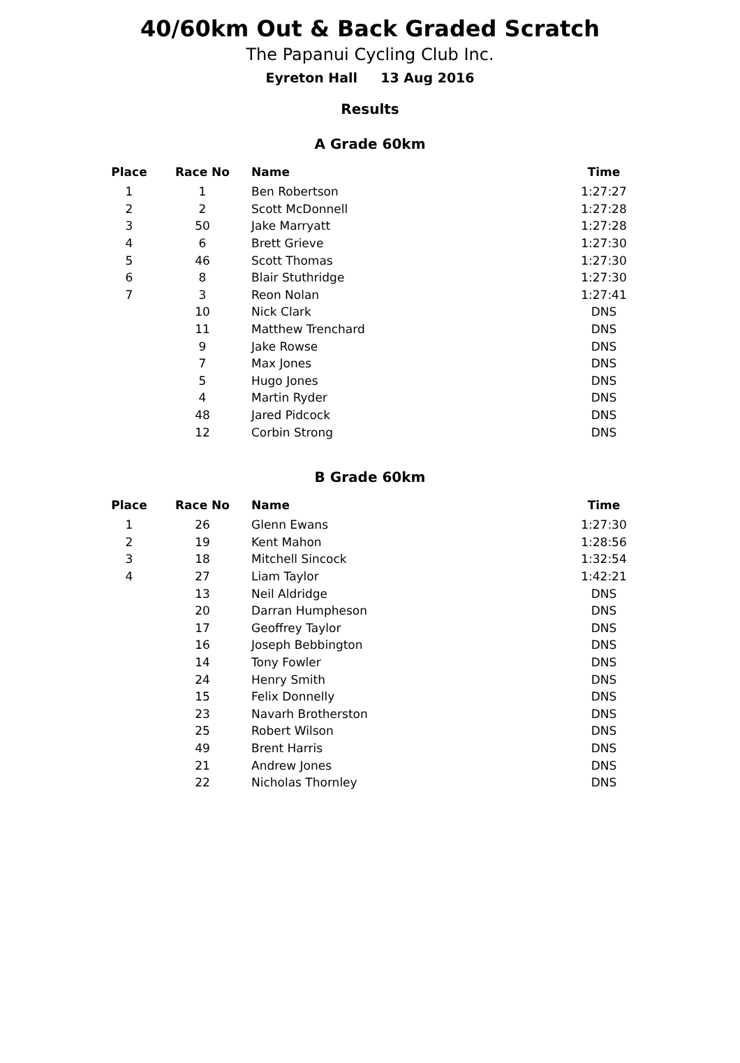40/60km Out & Back Graded Scratch
The Papanui Cycling Club Inc.
Eyreton Hall 13 Aug 2016
Results
A Grade 60km
| Place | Race No | Name | Time |
| --- | --- | --- | --- |
| 1 | 1 | Ben Robertson | 1:27:27 |
| 2 | 2 | Scott McDonnell | 1:27:28 |
| 3 | 50 | Jake Marryatt | 1:27:28 |
| 4 | 6 | Brett Grieve | 1:27:30 |
| 5 | 46 | Scott Thomas | 1:27:30 |
| 6 | 8 | Blair Stuthridge | 1:27:30 |
| 7 | 3 | Reon Nolan | 1:27:41 |
| | 10 | Nick Clark | DNS |
| | 11 | Matthew Trenchard | DNS |
| | 9 | Jake Rowse | DNS |
| | 7 | Max Jones | DNS |
| | 5 | Hugo Jones | DNS |
| | 4 | Martin Ryder | DNS |
| | 48 | Jared Pidcock | DNS |
| | 12 | Corbin Strong | DNS |
B Grade 60km
| Place | Race No | Name | Time |
| --- | --- | --- | --- |
| 1 | 26 | Glenn Ewans | 1:27:30 |
| 2 | 19 | Kent Mahon | 1:28:56 |
| 3 | 18 | Mitchell Sincock | 1:32:54 |
| 4 | 27 | Liam Taylor | 1:42:21 |
| | 13 | Neil Aldridge | DNS |
| | 20 | Darran Humpheson | DNS |
| | 17 | Geoffrey Taylor | DNS |
| | 16 | Joseph Bebbington | DNS |
| | 14 | Tony Fowler | DNS |
| | 24 | Henry Smith | DNS |
| | 15 | Felix Donnelly | DNS |
| | 23 | Navarh Brotherston | DNS |
| | 25 | Robert Wilson | DNS |
| | 49 | Brent Harris | DNS |
| | 21 | Andrew Jones | DNS |
| | 22 | Nicholas Thornley | DNS |